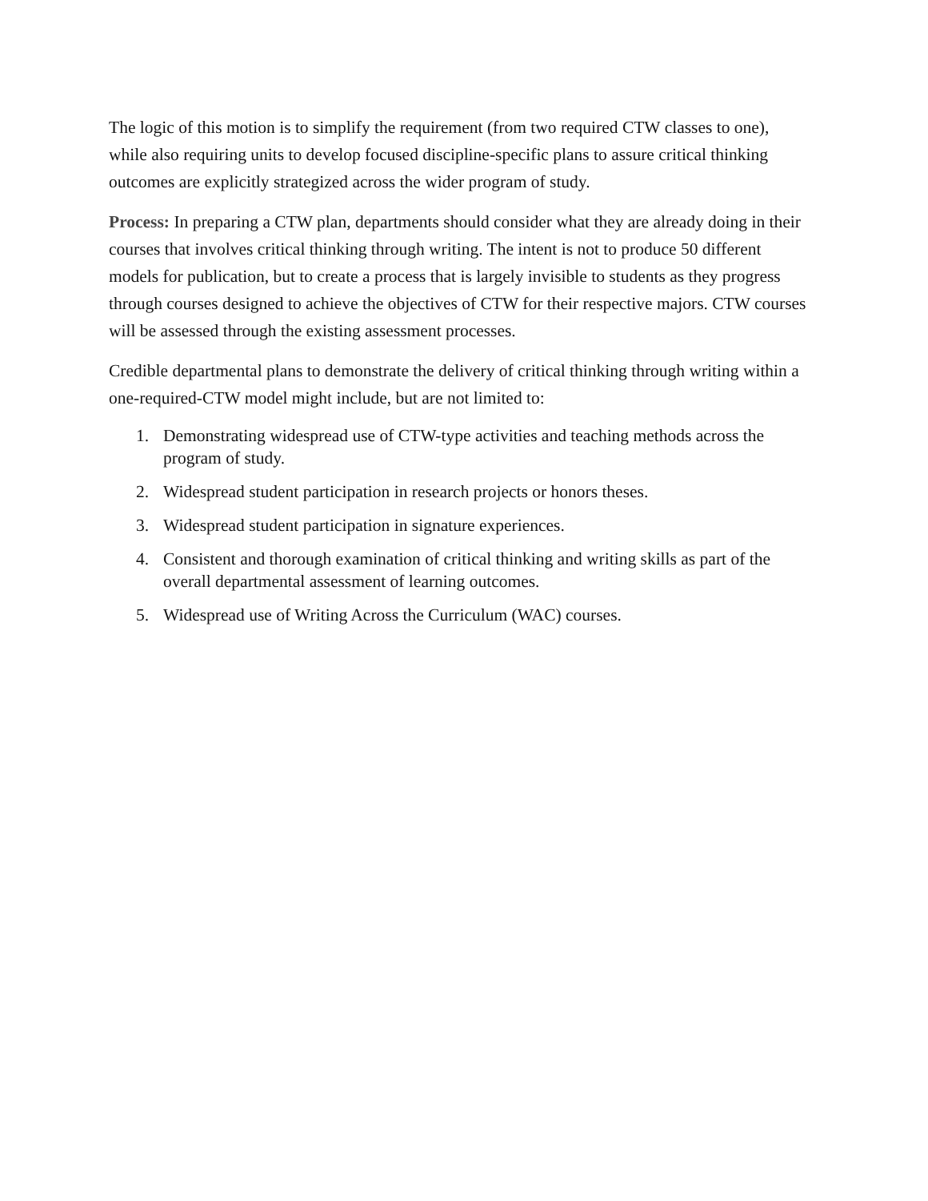The logic of this motion is to simplify the requirement (from two required CTW classes to one), while also requiring units to develop focused discipline-specific plans to assure critical thinking outcomes are explicitly strategized across the wider program of study.
Process: In preparing a CTW plan, departments should consider what they are already doing in their courses that involves critical thinking through writing. The intent is not to produce 50 different models for publication, but to create a process that is largely invisible to students as they progress through courses designed to achieve the objectives of CTW for their respective majors. CTW courses will be assessed through the existing assessment processes.
Credible departmental plans to demonstrate the delivery of critical thinking through writing within a one-required-CTW model might include, but are not limited to:
1. Demonstrating widespread use of CTW-type activities and teaching methods across the program of study.
2. Widespread student participation in research projects or honors theses.
3. Widespread student participation in signature experiences.
4. Consistent and thorough examination of critical thinking and writing skills as part of the overall departmental assessment of learning outcomes.
5. Widespread use of Writing Across the Curriculum (WAC) courses.